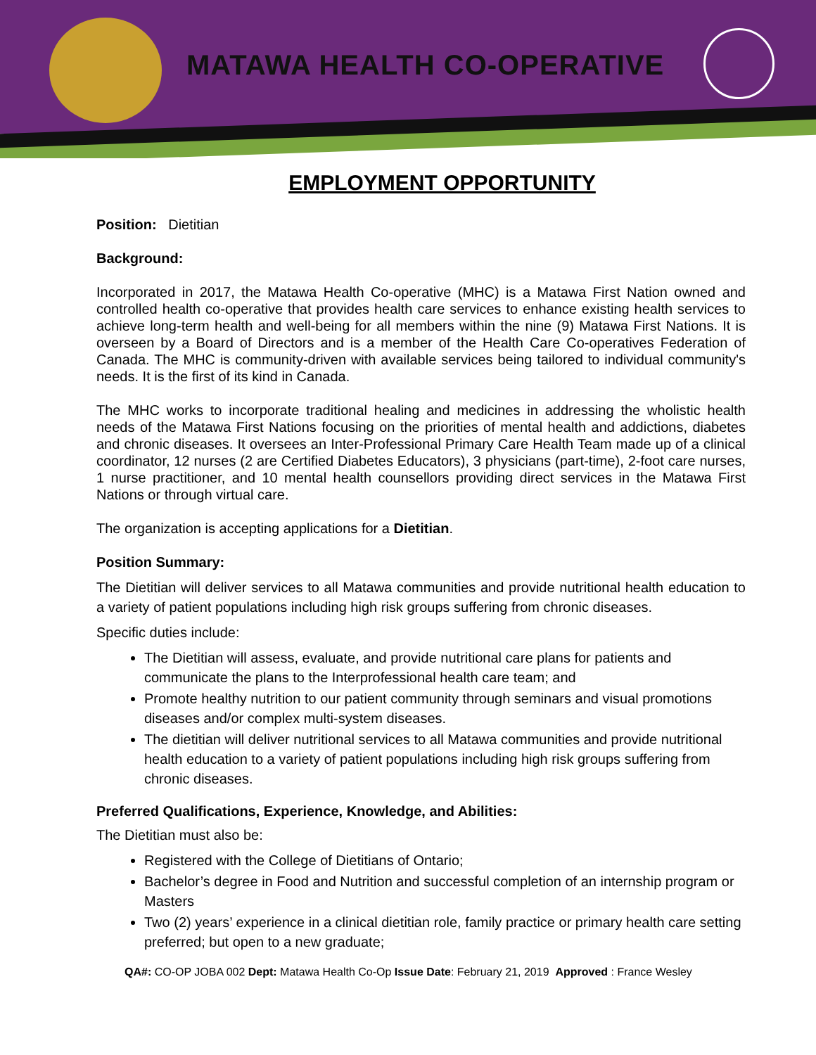MATAWA HEALTH CO-OPERATIVE
EMPLOYMENT OPPORTUNITY
Position: Dietitian
Background:
Incorporated in 2017, the Matawa Health Co-operative (MHC) is a Matawa First Nation owned and controlled health co-operative that provides health care services to enhance existing health services to achieve long-term health and well-being for all members within the nine (9) Matawa First Nations. It is overseen by a Board of Directors and is a member of the Health Care Co-operatives Federation of Canada. The MHC is community-driven with available services being tailored to individual community's needs. It is the first of its kind in Canada.
The MHC works to incorporate traditional healing and medicines in addressing the wholistic health needs of the Matawa First Nations focusing on the priorities of mental health and addictions, diabetes and chronic diseases. It oversees an Inter-Professional Primary Care Health Team made up of a clinical coordinator, 12 nurses (2 are Certified Diabetes Educators), 3 physicians (part-time), 2-foot care nurses, 1 nurse practitioner, and 10 mental health counsellors providing direct services in the Matawa First Nations or through virtual care.
The organization is accepting applications for a Dietitian.
Position Summary:
The Dietitian will deliver services to all Matawa communities and provide nutritional health education to a variety of patient populations including high risk groups suffering from chronic diseases.
Specific duties include:
The Dietitian will assess, evaluate, and provide nutritional care plans for patients and communicate the plans to the Interprofessional health care team; and
Promote healthy nutrition to our patient community through seminars and visual promotions diseases and/or complex multi-system diseases.
The dietitian will deliver nutritional services to all Matawa communities and provide nutritional health education to a variety of patient populations including high risk groups suffering from chronic diseases.
Preferred Qualifications, Experience, Knowledge, and Abilities:
The Dietitian must also be:
Registered with the College of Dietitians of Ontario;
Bachelor’s degree in Food and Nutrition and successful completion of an internship program or Masters
Two (2) years’ experience in a clinical dietitian role, family practice or primary health care setting preferred; but open to a new graduate;
QA#: CO-OP JOBA 002 Dept: Matawa Health Co-Op Issue Date: February 21, 2019 Approved : France Wesley